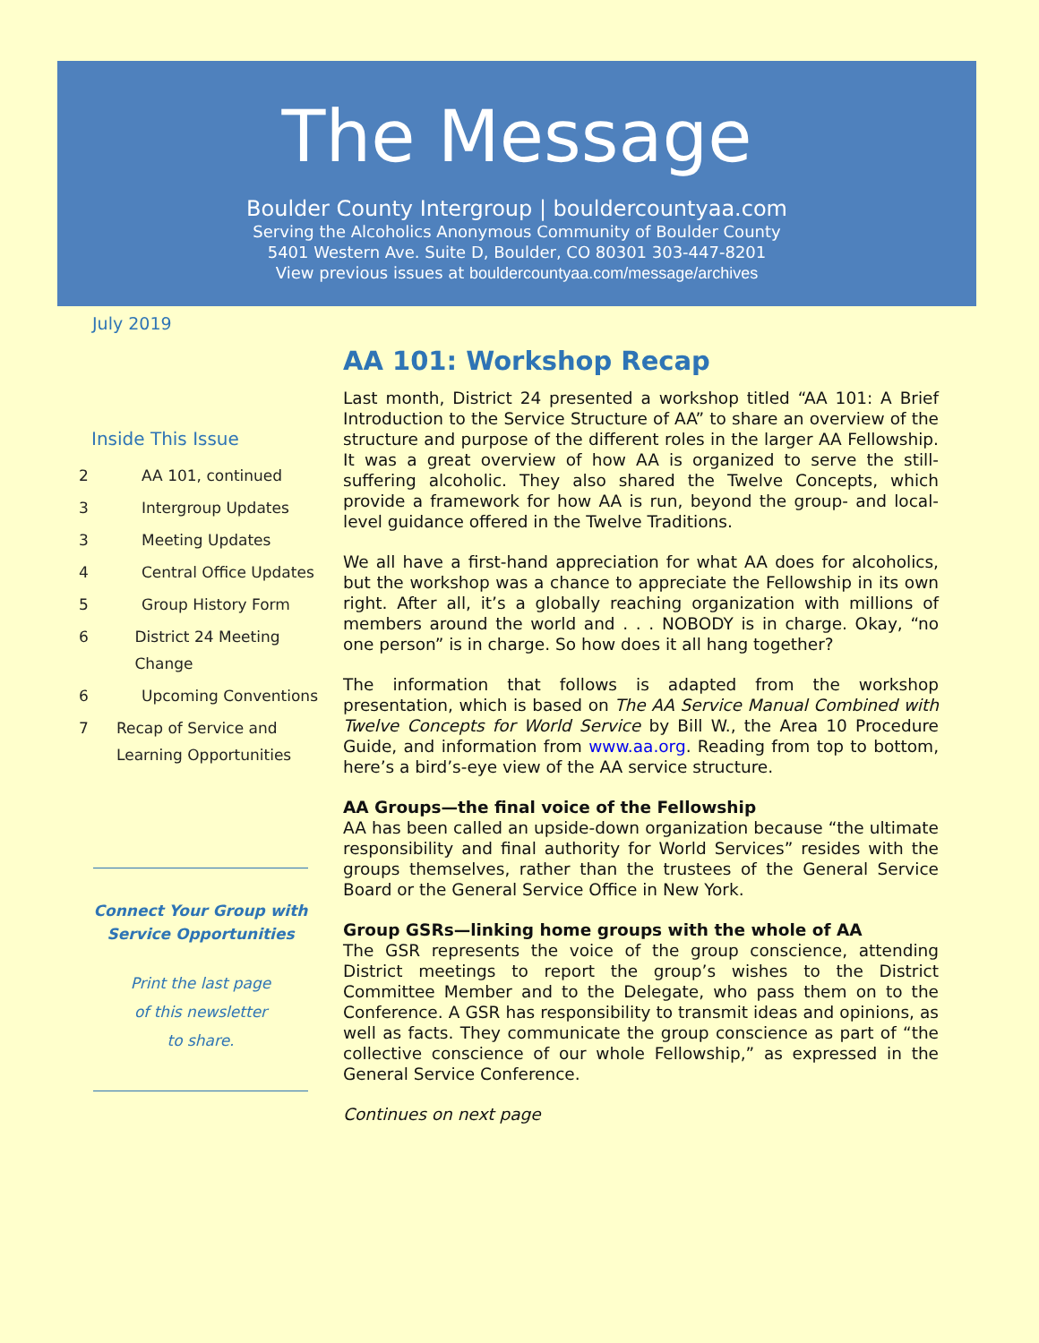The Message
Boulder County Intergroup | bouldercountyaa.com
Serving the Alcoholics Anonymous Community of Boulder County
5401 Western Ave. Suite D, Boulder, CO 80301 303-447-8201
View previous issues at bouldercountyaa.com/message/archives
July 2019
Inside This Issue
2 AA 101, continued
3 Intergroup Updates
3 Meeting Updates
4 Central Office Updates
5 Group History Form
6 District 24 Meeting Change
6 Upcoming Conventions
7 Recap of Service and Learning Opportunities
Connect Your Group with Service Opportunities
Print the last page
of this newsletter
to share.
AA 101: Workshop Recap
Last month, District 24 presented a workshop titled “AA 101: A Brief Introduction to the Service Structure of AA” to share an overview of the structure and purpose of the different roles in the larger AA Fellowship. It was a great overview of how AA is organized to serve the still-suffering alcoholic. They also shared the Twelve Concepts, which provide a framework for how AA is run, beyond the group- and local-level guidance offered in the Twelve Traditions.
We all have a first-hand appreciation for what AA does for alcoholics, but the workshop was a chance to appreciate the Fellowship in its own right. After all, it’s a globally reaching organization with millions of members around the world and . . . NOBODY is in charge. Okay, “no one person” is in charge. So how does it all hang together?
The information that follows is adapted from the workshop presentation, which is based on The AA Service Manual Combined with Twelve Concepts for World Service by Bill W., the Area 10 Procedure Guide, and information from www.aa.org. Reading from top to bottom, here’s a bird’s-eye view of the AA service structure.
AA Groups—the final voice of the Fellowship
AA has been called an upside-down organization because “the ultimate responsibility and final authority for World Services” resides with the groups themselves, rather than the trustees of the General Service Board or the General Service Office in New York.
Group GSRs—linking home groups with the whole of AA
The GSR represents the voice of the group conscience, attending District meetings to report the group’s wishes to the District Committee Member and to the Delegate, who pass them on to the Conference. A GSR has responsibility to transmit ideas and opinions, as well as facts. They communicate the group conscience as part of “the collective conscience of our whole Fellowship,” as expressed in the General Service Conference.
Continues on next page